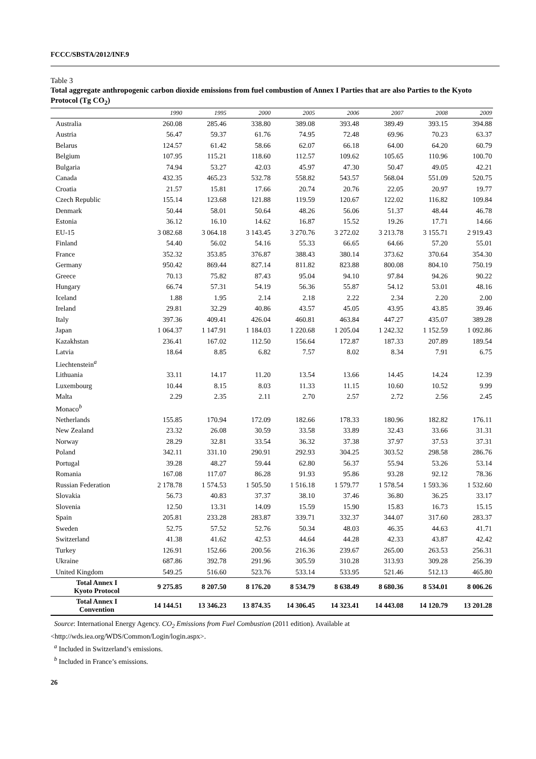FCCC/SBSTA/2012/INF.9
Table 3
Total aggregate anthropogenic carbon dioxide emissions from fuel combustion of Annex I Parties that are also Parties to the Kyoto Protocol (Tg CO<sub>2</sub>)
| | 1990 | 1995 | 2000 | 2005 | 2006 | 2007 | 2008 | 2009 |
| --- | --- | --- | --- | --- | --- | --- | --- | --- |
| Australia | 260.08 | 285.46 | 338.80 | 389.08 | 393.48 | 389.49 | 393.15 | 394.88 |
| Austria | 56.47 | 59.37 | 61.76 | 74.95 | 72.48 | 69.96 | 70.23 | 63.37 |
| Belarus | 124.57 | 61.42 | 58.66 | 62.07 | 66.18 | 64.00 | 64.20 | 60.79 |
| Belgium | 107.95 | 115.21 | 118.60 | 112.57 | 109.62 | 105.65 | 110.96 | 100.70 |
| Bulgaria | 74.94 | 53.27 | 42.03 | 45.97 | 47.30 | 50.47 | 49.05 | 42.21 |
| Canada | 432.35 | 465.23 | 532.78 | 558.82 | 543.57 | 568.04 | 551.09 | 520.75 |
| Croatia | 21.57 | 15.81 | 17.66 | 20.74 | 20.76 | 22.05 | 20.97 | 19.77 |
| Czech Republic | 155.14 | 123.68 | 121.88 | 119.59 | 120.67 | 122.02 | 116.82 | 109.84 |
| Denmark | 50.44 | 58.01 | 50.64 | 48.26 | 56.06 | 51.37 | 48.44 | 46.78 |
| Estonia | 36.12 | 16.10 | 14.62 | 16.87 | 15.52 | 19.26 | 17.71 | 14.66 |
| EU-15 | 3 082.68 | 3 064.18 | 3 143.45 | 3 270.76 | 3 272.02 | 3 213.78 | 3 155.71 | 2 919.43 |
| Finland | 54.40 | 56.02 | 54.16 | 55.33 | 66.65 | 64.66 | 57.20 | 55.01 |
| France | 352.32 | 353.85 | 376.87 | 388.43 | 380.14 | 373.62 | 370.64 | 354.30 |
| Germany | 950.42 | 869.44 | 827.14 | 811.82 | 823.88 | 800.08 | 804.10 | 750.19 |
| Greece | 70.13 | 75.82 | 87.43 | 95.04 | 94.10 | 97.84 | 94.26 | 90.22 |
| Hungary | 66.74 | 57.31 | 54.19 | 56.36 | 55.87 | 54.12 | 53.01 | 48.16 |
| Iceland | 1.88 | 1.95 | 2.14 | 2.18 | 2.22 | 2.34 | 2.20 | 2.00 |
| Ireland | 29.81 | 32.29 | 40.86 | 43.57 | 45.05 | 43.95 | 43.85 | 39.46 |
| Italy | 397.36 | 409.41 | 426.04 | 460.81 | 463.84 | 447.27 | 435.07 | 389.28 |
| Japan | 1 064.37 | 1 147.91 | 1 184.03 | 1 220.68 | 1 205.04 | 1 242.32 | 1 152.59 | 1 092.86 |
| Kazakhstan | 236.41 | 167.02 | 112.50 | 156.64 | 172.87 | 187.33 | 207.89 | 189.54 |
| Latvia | 18.64 | 8.85 | 6.82 | 7.57 | 8.02 | 8.34 | 7.91 | 6.75 |
| Liechtenstein<sup>a</sup> | | | | | | | | |
| Lithuania | 33.11 | 14.17 | 11.20 | 13.54 | 13.66 | 14.45 | 14.24 | 12.39 |
| Luxembourg | 10.44 | 8.15 | 8.03 | 11.33 | 11.15 | 10.60 | 10.52 | 9.99 |
| Malta | 2.29 | 2.35 | 2.11 | 2.70 | 2.57 | 2.72 | 2.56 | 2.45 |
| Monaco<sup>b</sup> | | | | | | | | |
| Netherlands | 155.85 | 170.94 | 172.09 | 182.66 | 178.33 | 180.96 | 182.82 | 176.11 |
| New Zealand | 23.32 | 26.08 | 30.59 | 33.58 | 33.89 | 32.43 | 33.66 | 31.31 |
| Norway | 28.29 | 32.81 | 33.54 | 36.32 | 37.38 | 37.97 | 37.53 | 37.31 |
| Poland | 342.11 | 331.10 | 290.91 | 292.93 | 304.25 | 303.52 | 298.58 | 286.76 |
| Portugal | 39.28 | 48.27 | 59.44 | 62.80 | 56.37 | 55.94 | 53.26 | 53.14 |
| Romania | 167.08 | 117.07 | 86.28 | 91.93 | 95.86 | 93.28 | 92.12 | 78.36 |
| Russian Federation | 2 178.78 | 1 574.53 | 1 505.50 | 1 516.18 | 1 579.77 | 1 578.54 | 1 593.36 | 1 532.60 |
| Slovakia | 56.73 | 40.83 | 37.37 | 38.10 | 37.46 | 36.80 | 36.25 | 33.17 |
| Slovenia | 12.50 | 13.31 | 14.09 | 15.59 | 15.90 | 15.83 | 16.73 | 15.15 |
| Spain | 205.81 | 233.28 | 283.87 | 339.71 | 332.37 | 344.07 | 317.60 | 283.37 |
| Sweden | 52.75 | 57.52 | 52.76 | 50.34 | 48.03 | 46.35 | 44.63 | 41.71 |
| Switzerland | 41.38 | 41.62 | 42.53 | 44.64 | 44.28 | 42.33 | 43.87 | 42.42 |
| Turkey | 126.91 | 152.66 | 200.56 | 216.36 | 239.67 | 265.00 | 263.53 | 256.31 |
| Ukraine | 687.86 | 392.78 | 291.96 | 305.59 | 310.28 | 313.93 | 309.28 | 256.39 |
| United Kingdom | 549.25 | 516.60 | 523.76 | 533.14 | 533.95 | 521.46 | 512.13 | 465.80 |
| Total Annex I Kyoto Protocol | 9 275.85 | 8 207.50 | 8 176.20 | 8 534.79 | 8 638.49 | 8 680.36 | 8 534.01 | 8 006.26 |
| Total Annex I Convention | 14 144.51 | 13 346.23 | 13 874.35 | 14 306.45 | 14 323.41 | 14 443.08 | 14 120.79 | 13 201.28 |
Source: International Energy Agency. CO<sub>2</sub> Emissions from Fuel Combustion (2011 edition). Available at
<http://wds.iea.org/WDS/Common/Login/login.aspx>.
<sup>a</sup> Included in Switzerland’s emissions.
<sup>b</sup> Included in France’s emissions.
26